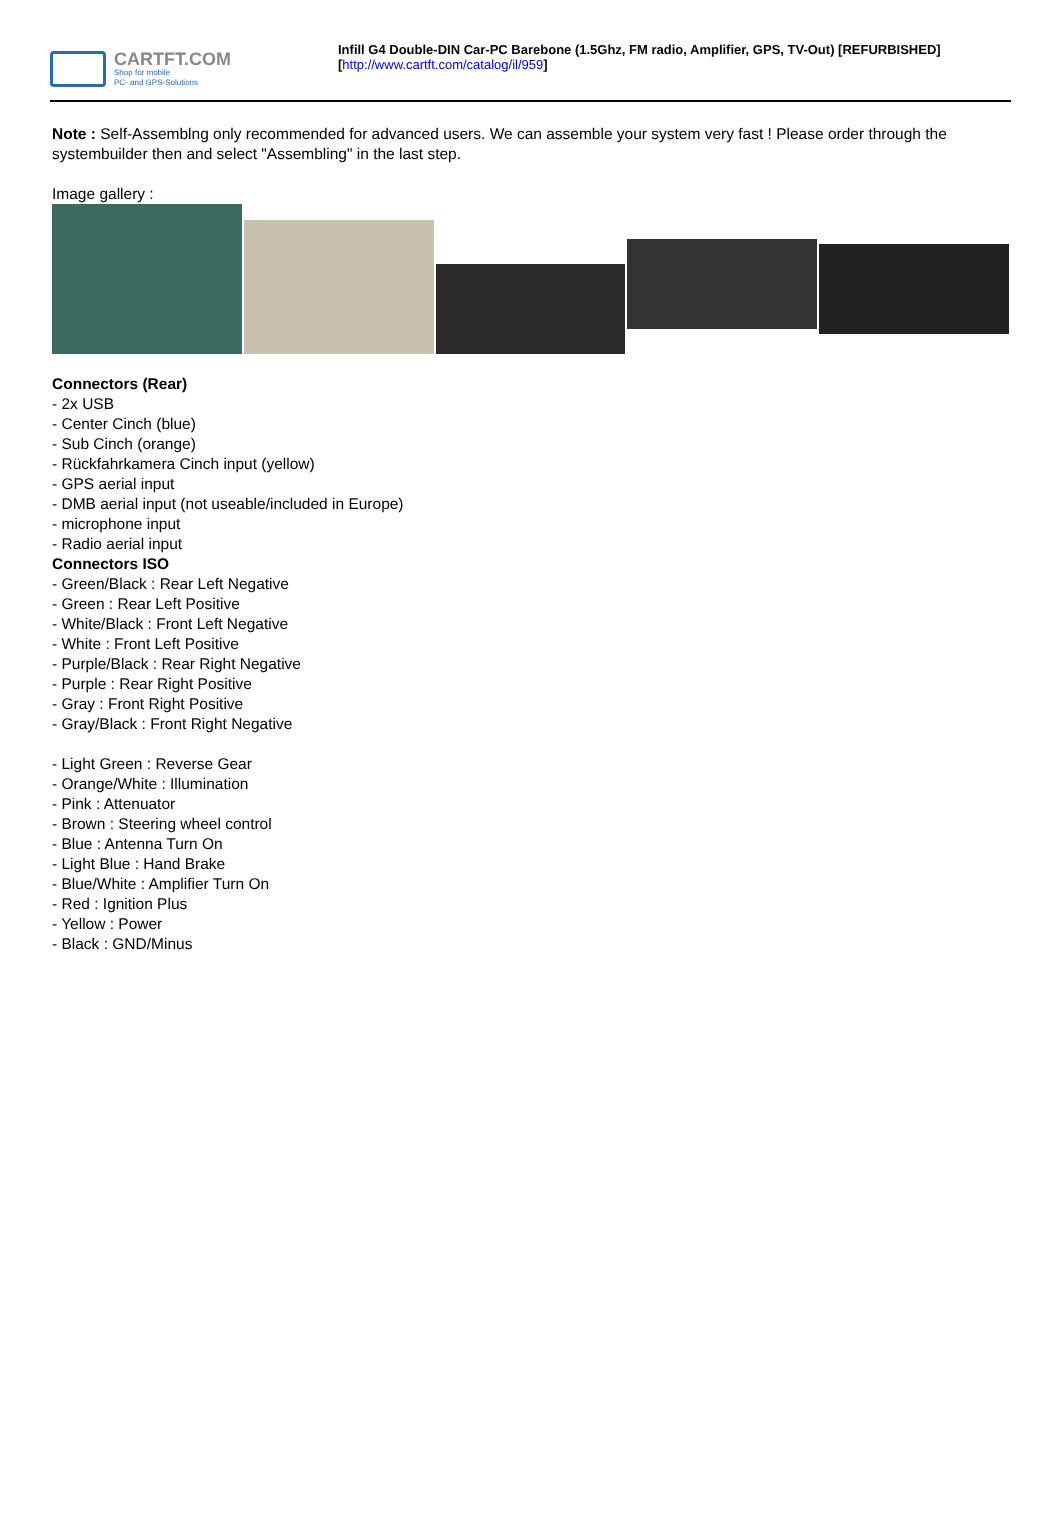CARTFT.COM
Shop for mobile
PC- and GPS-Solutions
Infill G4 Double-DIN Car-PC Barebone (1.5Ghz, FM radio, Amplifier, GPS, TV-Out) [REFURBISHED]
[http://www.cartft.com/catalog/il/959]
Note : Self-Assemblng only recommended for advanced users. We can assemble your system very fast ! Please order through the systembuilder then and select "Assembling" in the last step.
Image gallery :
Connectors (Rear)
- 2x USB
- Center Cinch (blue)
- Sub Cinch (orange)
- Rückfahrkamera Cinch input (yellow)
- GPS aerial input
- DMB aerial input (not useable/included in Europe)
- microphone input
- Radio aerial input
Connectors ISO
- Green/Black : Rear Left Negative
- Green : Rear Left Positive
- White/Black : Front Left Negative
- White : Front Left Positive
- Purple/Black : Rear Right Negative
- Purple : Rear Right Positive
- Gray : Front Right Positive
- Gray/Black : Front Right Negative
- Light Green : Reverse Gear
- Orange/White : Illumination
- Pink : Attenuator
- Brown : Steering wheel control
- Blue : Antenna Turn On
- Light Blue : Hand Brake
- Blue/White : Amplifier Turn On
- Red : Ignition Plus
- Yellow : Power
- Black : GND/Minus